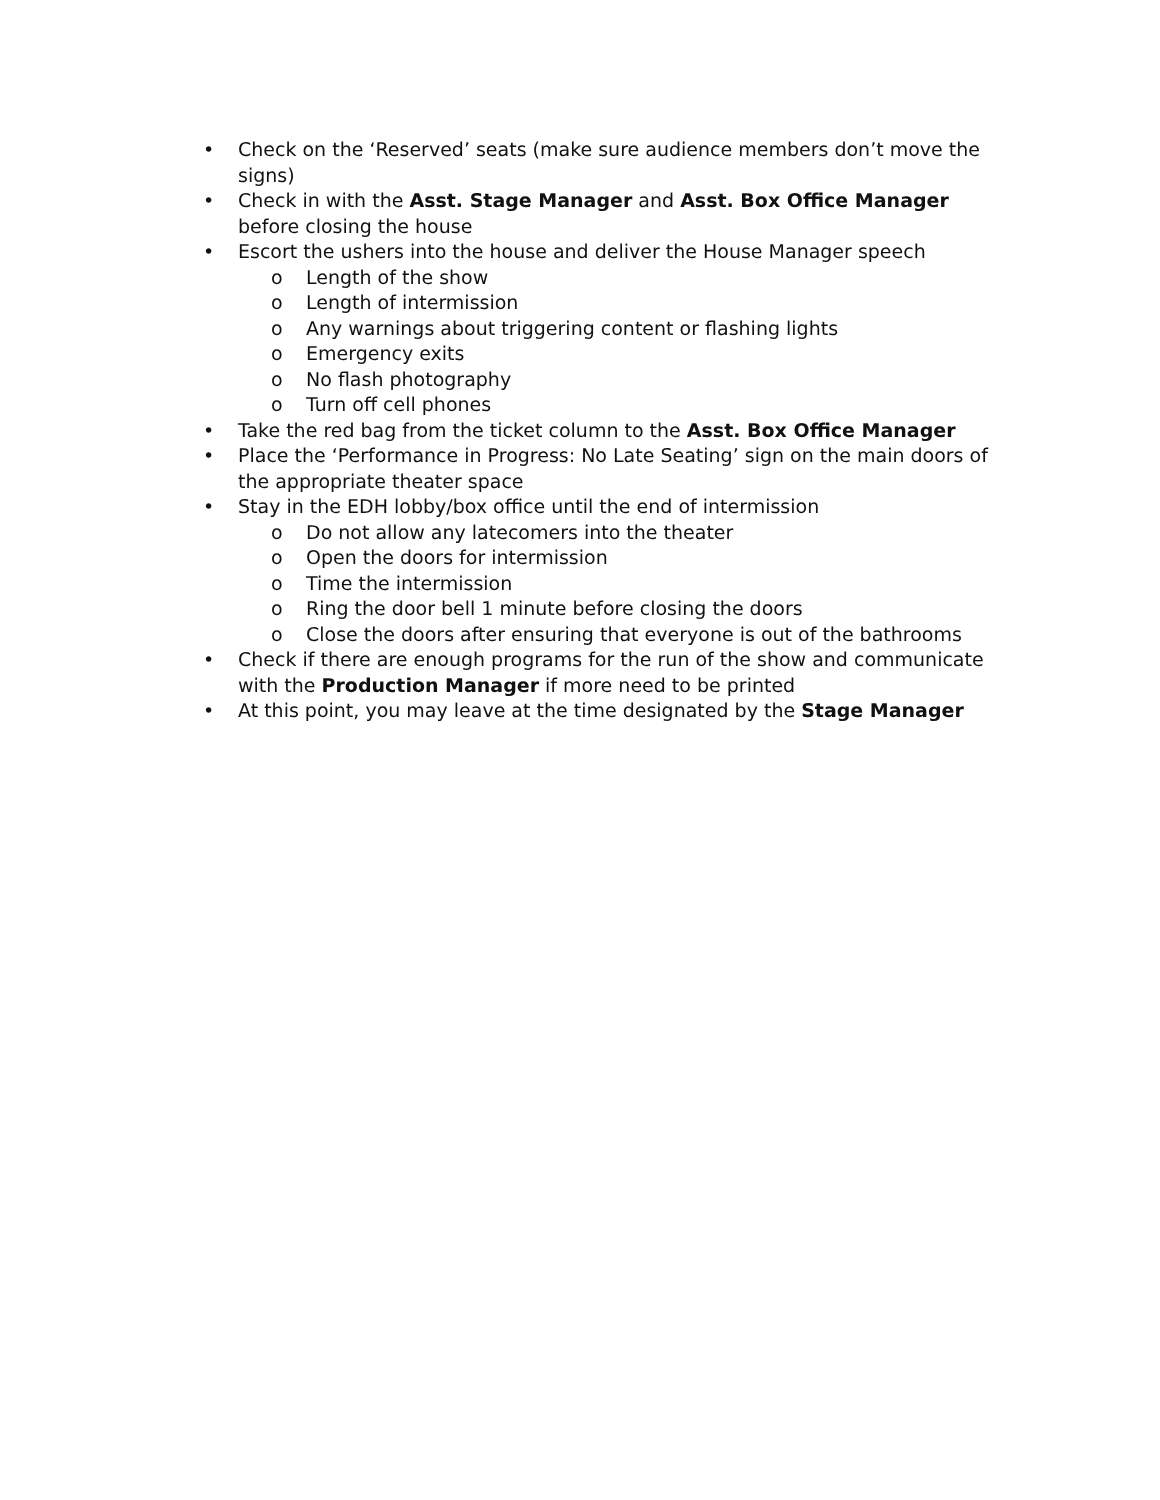• Check on the ‘Reserved’ seats (make sure audience members don’t move the signs)
• Check in with the Asst. Stage Manager and Asst. Box Office Manager before closing the house
• Escort the ushers into the house and deliver the House Manager speech
o Length of the show
o Length of intermission
o Any warnings about triggering content or flashing lights
o Emergency exits
o No flash photography
o Turn off cell phones
• Take the red bag from the ticket column to the Asst. Box Office Manager
• Place the ‘Performance in Progress: No Late Seating’ sign on the main doors of the appropriate theater space
• Stay in the EDH lobby/box office until the end of intermission
o Do not allow any latecomers into the theater
o Open the doors for intermission
o Time the intermission
o Ring the door bell 1 minute before closing the doors
o Close the doors after ensuring that everyone is out of the bathrooms
• Check if there are enough programs for the run of the show and communicate with the Production Manager if more need to be printed
• At this point, you may leave at the time designated by the Stage Manager